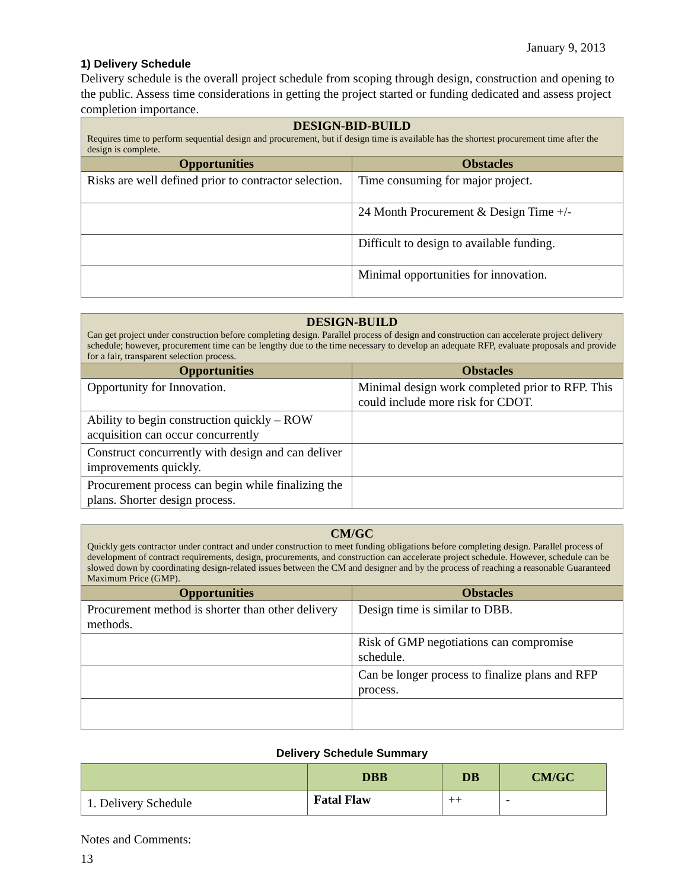January 9, 2013
1) Delivery Schedule
Delivery schedule is the overall project schedule from scoping through design, construction and opening to the public. Assess time considerations in getting the project started or funding dedicated and assess project completion importance.
| DESIGN-BID-BUILD Requires time to perform sequential design and procurement, but if design time is available has the shortest procurement time after the design is complete. | |
| Opportunities | Obstacles |
| Risks are well defined prior to contractor selection. | Time consuming for major project. |
| | 24 Month Procurement & Design Time +/- |
| | Difficult to design to available funding. |
| | Minimal opportunities for innovation. |
| DESIGN-BUILD Can get project under construction before completing design. Parallel process of design and construction can accelerate project delivery schedule; however, procurement time can be lengthy due to the time necessary to develop an adequate RFP, evaluate proposals and provide for a fair, transparent selection process. | |
| Opportunities | Obstacles |
| Opportunity for Innovation. | Minimal design work completed prior to RFP. This could include more risk for CDOT. |
| Ability to begin construction quickly – ROW acquisition can occur concurrently | |
| Construct concurrently with design and can deliver improvements quickly. | |
| Procurement process can begin while finalizing the plans. Shorter design process. | |
| CM/GC Quickly gets contractor under contract and under construction to meet funding obligations before completing design. Parallel process of development of contract requirements, design, procurements, and construction can accelerate project schedule. However, schedule can be slowed down by coordinating design-related issues between the CM and designer and by the process of reaching a reasonable Guaranteed Maximum Price (GMP). | |
| Opportunities | Obstacles |
| Procurement method is shorter than other delivery methods. | Design time is similar to DBB. |
| | Risk of GMP negotiations can compromise schedule. |
| | Can be longer process to finalize plans and RFP process. |
Delivery Schedule Summary
| | DBB | DB | CM/GC |
| --- | --- | --- | --- |
| 1. Delivery Schedule | Fatal Flaw | ++ | - |
Notes and Comments:
13